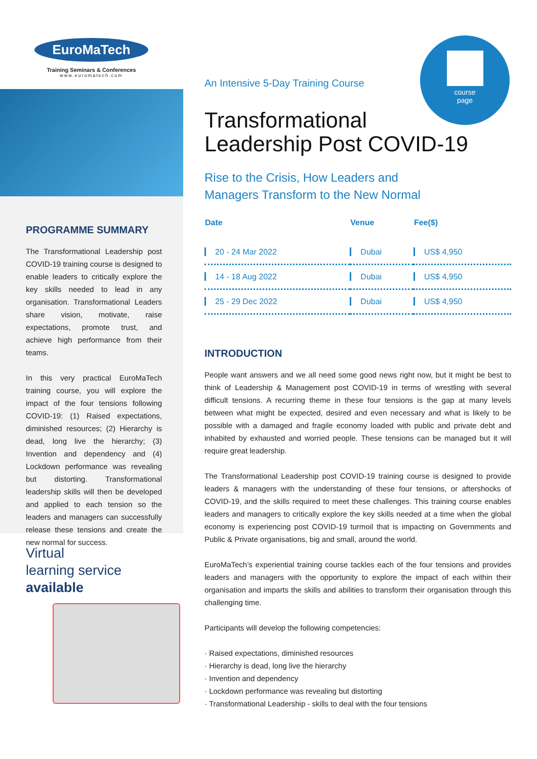EuroMaTech
Training Seminars & Conferences
www.euromatech.com
PROGRAMME SUMMARY
The Transformational Leadership post COVID-19 training course is designed to enable leaders to critically explore the key skills needed to lead in any organisation. Transformational Leaders share vision, motivate, raise expectations, promote trust, and achieve high performance from their teams.
In this very practical EuroMaTech training course, you will explore the impact of the four tensions following COVID-19: (1) Raised expectations, diminished resources; (2) Hierarchy is dead, long live the hierarchy; (3) Invention and dependency and (4) Lockdown performance was revealing but distorting. Transformational leadership skills will then be developed and applied to each tension so the leaders and managers can successfully release these tensions and create the new normal for success.
Virtual
learning service
available
course
page
An Intensive 5-Day Training Course
Transformational
Leadership Post COVID-19
Rise to the Crisis, How Leaders and
Managers Transform to the New Normal
| Date | Venue | Fee($) |
| --- | --- | --- |
| 20 - 24 Mar 2022 | Dubai | US$ 4,950 |
| 14 - 18 Aug 2022 | Dubai | US$ 4,950 |
| 25 - 29 Dec 2022 | Dubai | US$ 4,950 |
INTRODUCTION
People want answers and we all need some good news right now, but it might be best to think of Leadership & Management post COVID-19 in terms of wrestling with several difficult tensions. A recurring theme in these four tensions is the gap at many levels between what might be expected, desired and even necessary and what is likely to be possible with a damaged and fragile economy loaded with public and private debt and inhabited by exhausted and worried people. These tensions can be managed but it will require great leadership.
The Transformational Leadership post COVID-19 training course is designed to provide leaders & managers with the understanding of these four tensions, or aftershocks of COVID-19, and the skills required to meet these challenges. This training course enables leaders and managers to critically explore the key skills needed at a time when the global economy is experiencing post COVID-19 turmoil that is impacting on Governments and Public & Private organisations, big and small, around the world.
EuroMaTech’s experiential training course tackles each of the four tensions and provides leaders and managers with the opportunity to explore the impact of each within their organisation and imparts the skills and abilities to transform their organisation through this challenging time.
Participants will develop the following competencies:
· Raised expectations, diminished resources
· Hierarchy is dead, long live the hierarchy
· Invention and dependency
· Lockdown performance was revealing but distorting
· Transformational Leadership - skills to deal with the four tensions